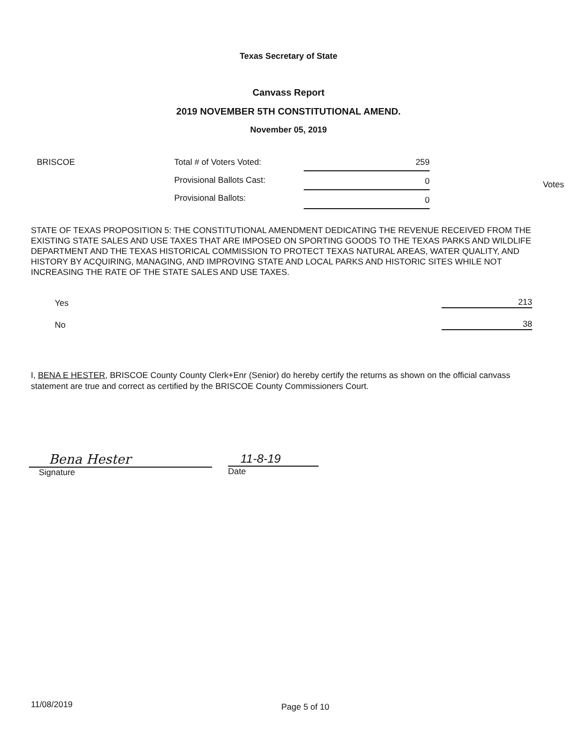Texas Secretary of State
Canvass Report
2019 NOVEMBER 5TH CONSTITUTIONAL AMEND.
November 05, 2019
BRISCOE
Total # of Voters Voted:
Provisional Ballots Cast:
Provisional Ballots:
259
0
0
Votes
STATE OF TEXAS PROPOSITION 5: THE CONSTITUTIONAL AMENDMENT DEDICATING THE REVENUE RECEIVED FROM THE EXISTING STATE SALES AND USE TAXES THAT ARE IMPOSED ON SPORTING GOODS TO THE TEXAS PARKS AND WILDLIFE DEPARTMENT AND THE TEXAS HISTORICAL COMMISSION TO PROTECT TEXAS NATURAL AREAS, WATER QUALITY, AND HISTORY BY ACQUIRING, MANAGING, AND IMPROVING STATE AND LOCAL PARKS AND HISTORIC SITES WHILE NOT INCREASING THE RATE OF THE STATE SALES AND USE TAXES.
Yes
213
No
38
I, BENA E HESTER, BRISCOE County County Clerk+Enr (Senior) do hereby certify the returns as shown on the official canvass statement are true and correct as certified by the BRISCOE County Commissioners Court.
Bena Hester
Signature
11-8-19
Date
11/08/2019 Page 5 of 10